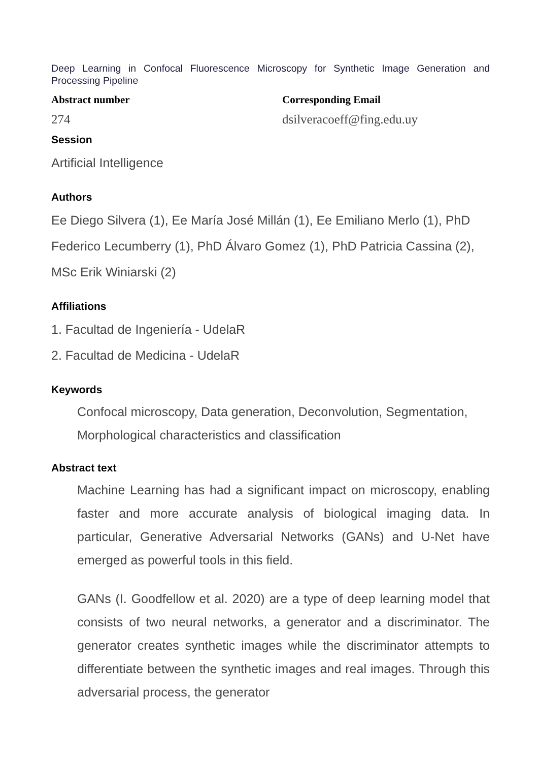Deep Learning in Confocal Fluorescence Microscopy for Synthetic Image Generation and Processing Pipeline
Abstract number
274
Corresponding Email
dsilveracoeff@fing.edu.uy
Session
Artificial Intelligence
Authors
Ee Diego Silvera (1), Ee María José Millán (1), Ee Emiliano Merlo (1), PhD Federico Lecumberry (1), PhD Álvaro Gomez (1), PhD Patricia Cassina (2), MSc Erik Winiarski (2)
Affiliations
1. Facultad de Ingeniería - UdelaR
2. Facultad de Medicina - UdelaR
Keywords
Confocal microscopy, Data generation, Deconvolution, Segmentation, Morphological characteristics and classification
Abstract text
Machine Learning has had a significant impact on microscopy, enabling faster and more accurate analysis of biological imaging data. In particular, Generative Adversarial Networks (GANs) and U-Net have emerged as powerful tools in this field.
GANs (I. Goodfellow et al. 2020) are a type of deep learning model that consists of two neural networks, a generator and a discriminator. The generator creates synthetic images while the discriminator attempts to differentiate between the synthetic images and real images. Through this adversarial process, the generator